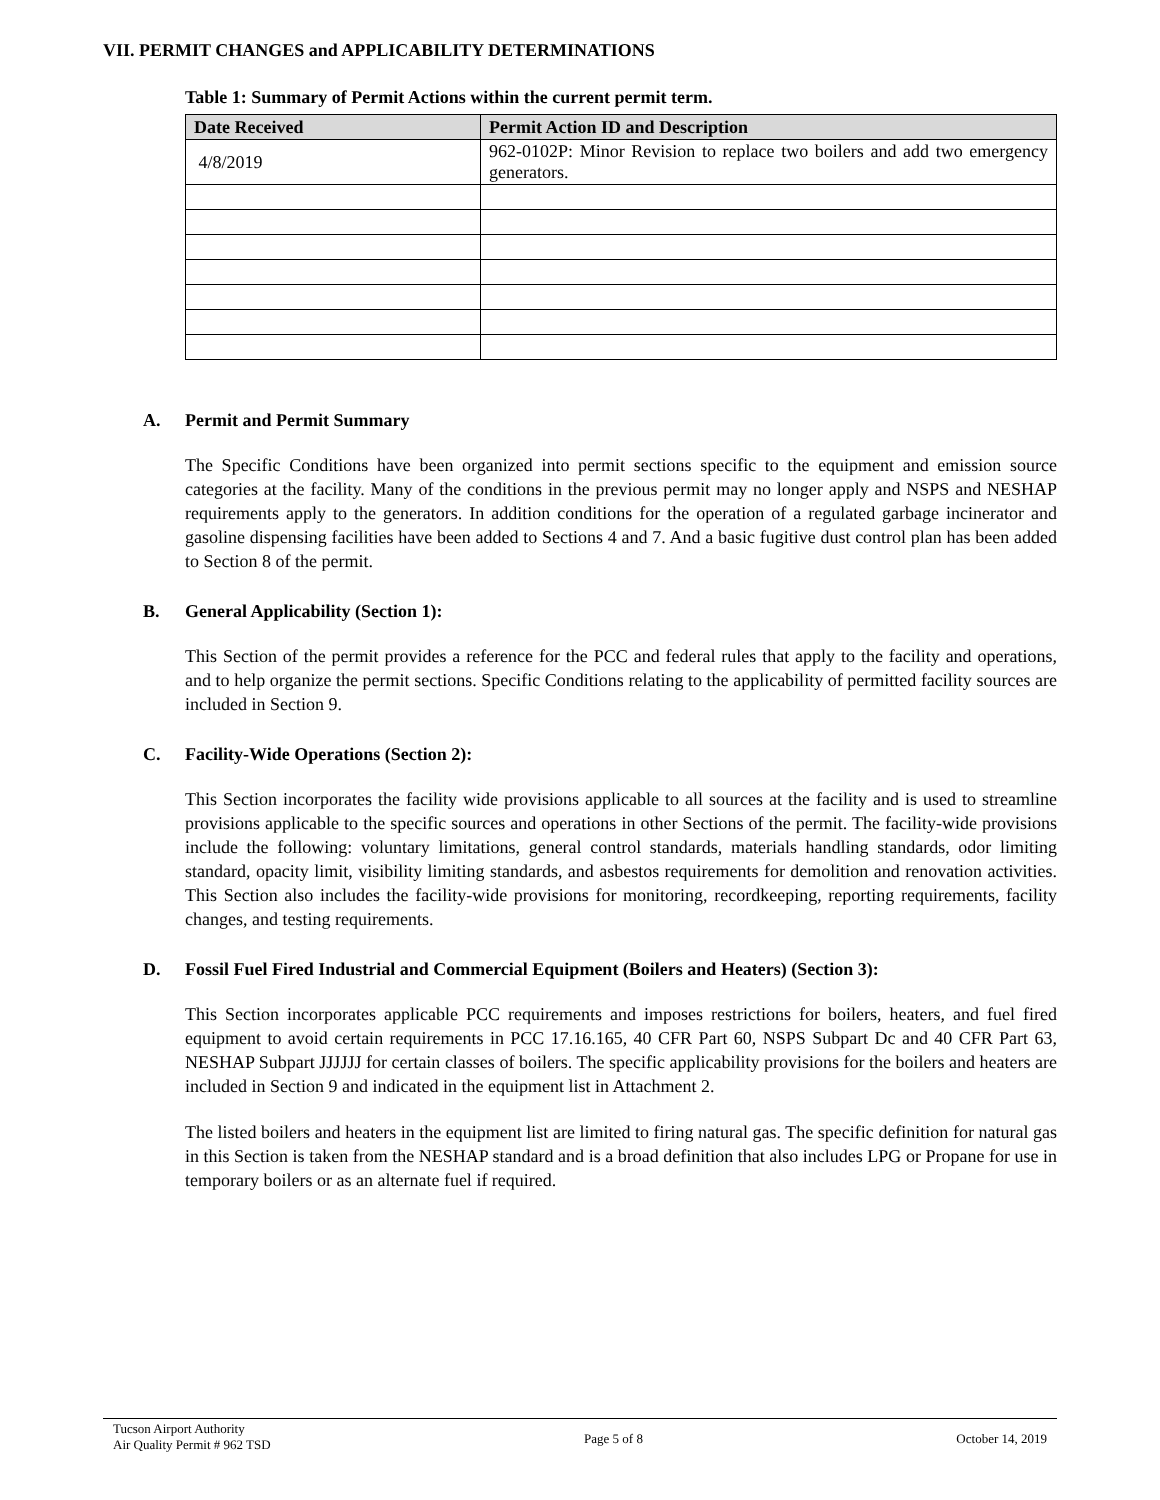VII. PERMIT CHANGES and APPLICABILITY DETERMINATIONS
Table 1: Summary of Permit Actions within the current permit term.
| Date Received | Permit Action ID and Description |
| --- | --- |
| 4/8/2019 | 962-0102P: Minor Revision to replace two boilers and add two emergency generators. |
A. Permit and Permit Summary
The Specific Conditions have been organized into permit sections specific to the equipment and emission source categories at the facility. Many of the conditions in the previous permit may no longer apply and NSPS and NESHAP requirements apply to the generators. In addition conditions for the operation of a regulated garbage incinerator and gasoline dispensing facilities have been added to Sections 4 and 7. And a basic fugitive dust control plan has been added to Section 8 of the permit.
B. General Applicability (Section 1):
This Section of the permit provides a reference for the PCC and federal rules that apply to the facility and operations, and to help organize the permit sections. Specific Conditions relating to the applicability of permitted facility sources are included in Section 9.
C. Facility-Wide Operations (Section 2):
This Section incorporates the facility wide provisions applicable to all sources at the facility and is used to streamline provisions applicable to the specific sources and operations in other Sections of the permit. The facility-wide provisions include the following: voluntary limitations, general control standards, materials handling standards, odor limiting standard, opacity limit, visibility limiting standards, and asbestos requirements for demolition and renovation activities. This Section also includes the facility-wide provisions for monitoring, recordkeeping, reporting requirements, facility changes, and testing requirements.
D. Fossil Fuel Fired Industrial and Commercial Equipment (Boilers and Heaters) (Section 3):
This Section incorporates applicable PCC requirements and imposes restrictions for boilers, heaters, and fuel fired equipment to avoid certain requirements in PCC 17.16.165, 40 CFR Part 60, NSPS Subpart Dc and 40 CFR Part 63, NESHAP Subpart JJJJJJ for certain classes of boilers. The specific applicability provisions for the boilers and heaters are included in Section 9 and indicated in the equipment list in Attachment 2.
The listed boilers and heaters in the equipment list are limited to firing natural gas. The specific definition for natural gas in this Section is taken from the NESHAP standard and is a broad definition that also includes LPG or Propane for use in temporary boilers or as an alternate fuel if required.
Tucson Airport Authority
Air Quality Permit # 962 TSD
Page 5 of 8 October 14, 2019